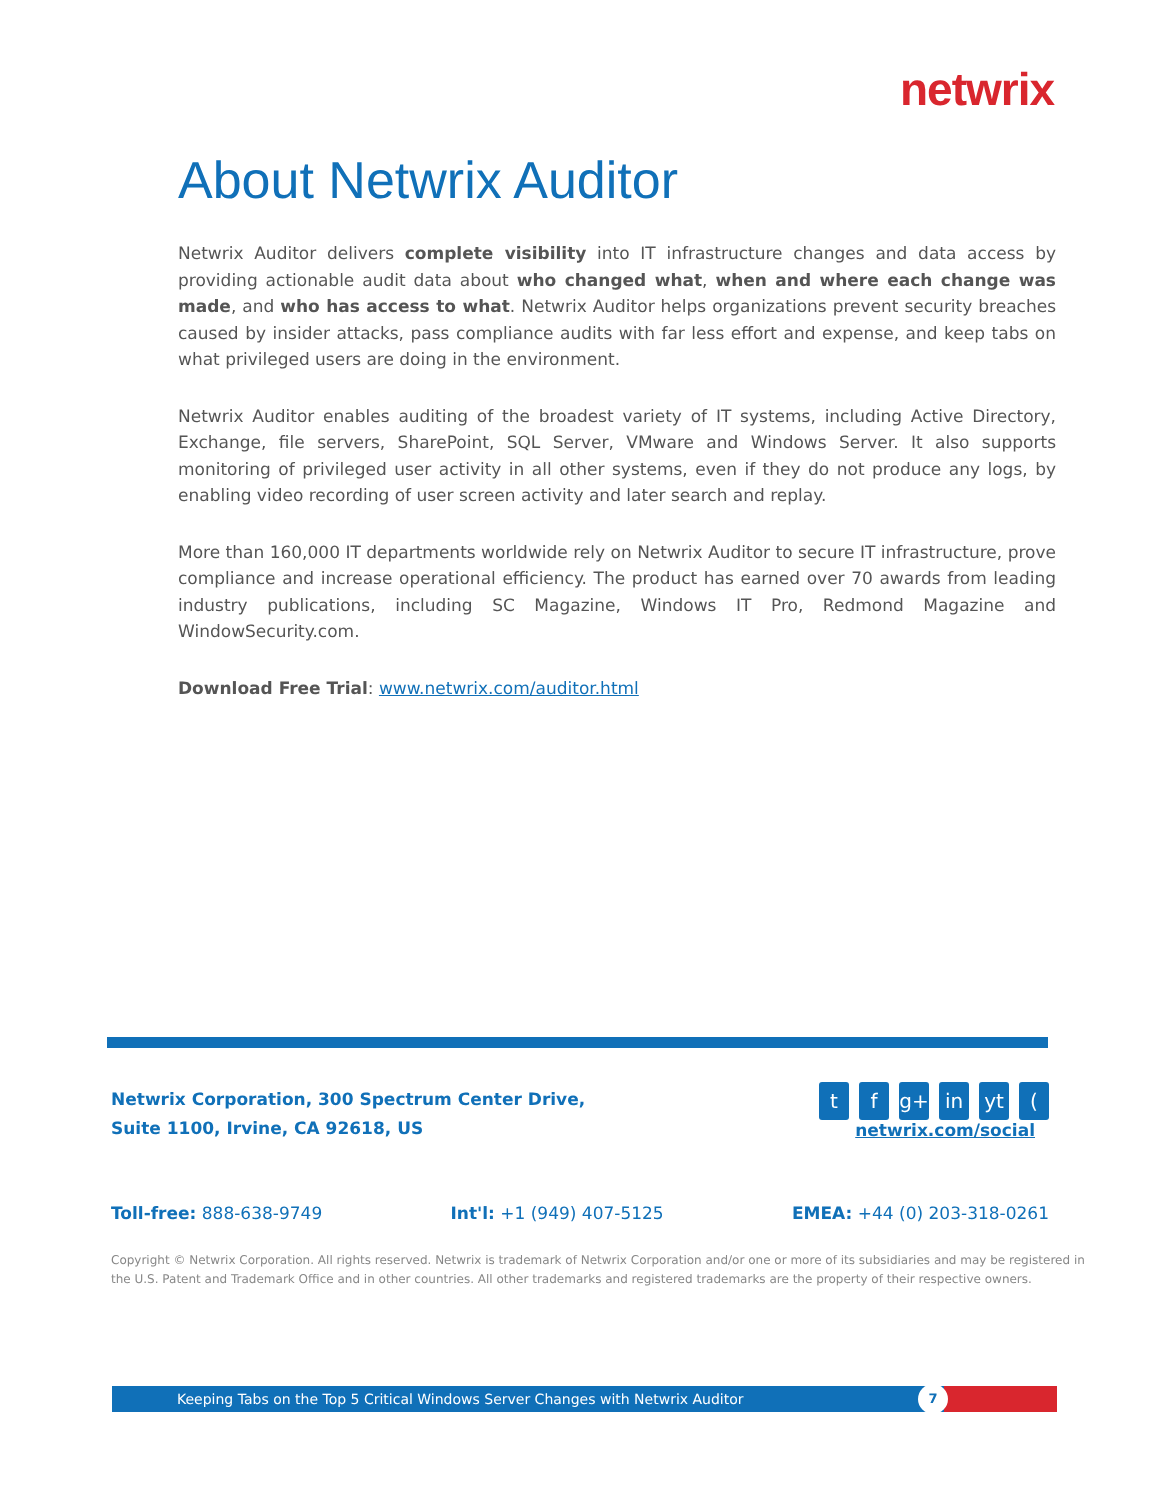netwrix
About Netwrix Auditor
Netwrix Auditor delivers complete visibility into IT infrastructure changes and data access by providing actionable audit data about who changed what, when and where each change was made, and who has access to what. Netwrix Auditor helps organizations prevent security breaches caused by insider attacks, pass compliance audits with far less effort and expense, and keep tabs on what privileged users are doing in the environment.
Netwrix Auditor enables auditing of the broadest variety of IT systems, including Active Directory, Exchange, file servers, SharePoint, SQL Server, VMware and Windows Server. It also supports monitoring of privileged user activity in all other systems, even if they do not produce any logs, by enabling video recording of user screen activity and later search and replay.
More than 160,000 IT departments worldwide rely on Netwrix Auditor to secure IT infrastructure, prove compliance and increase operational efficiency. The product has earned over 70 awards from leading industry publications, including SC Magazine, Windows IT Pro, Redmond Magazine and WindowSecurity.com.
Download Free Trial: www.netwrix.com/auditor.html
Netwrix Corporation, 300 Spectrum Center Drive,
Suite 1100, Irvine, CA 92618, US
tf g+ in yt (
netwrix.com/social
Toll-free: 888-638-9749 Int'l: +1 (949) 407-5125 EMEA: +44 (0) 203-318-0261
Copyright © Netwrix Corporation. All rights reserved. Netwrix is trademark of Netwrix Corporation and/or one or more of its subsidiaries and may be registered in the U.S. Patent and Trademark Office and in other countries. All other trademarks and registered trademarks are the property of their respective owners.
Keeping Tabs on the Top 5 Critical Windows Server Changes with Netwrix Auditor
7